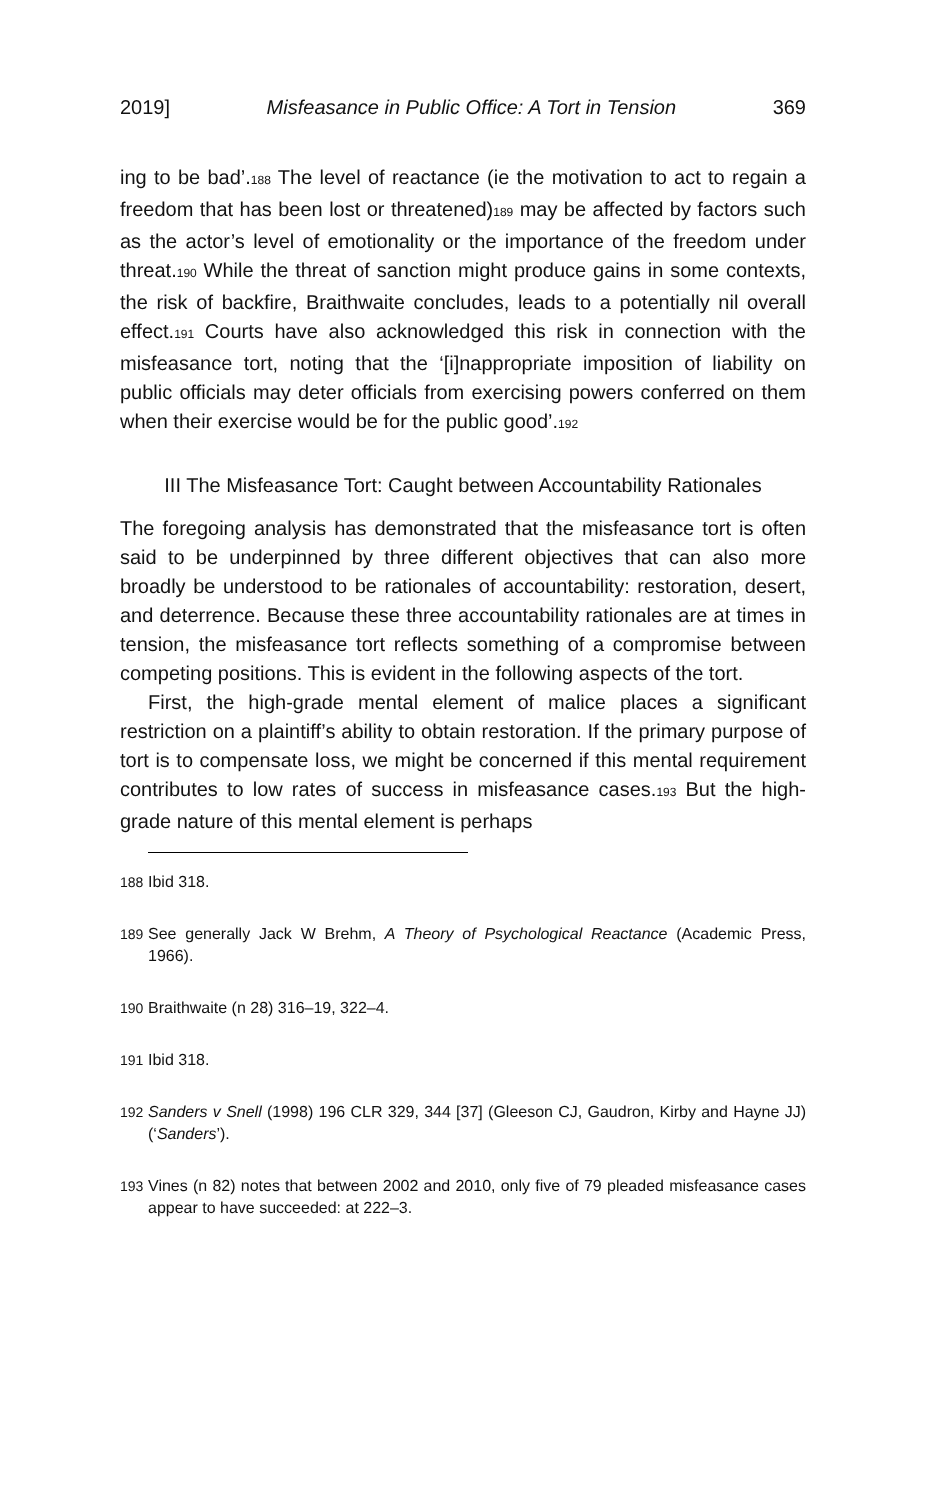2019] Misfeasance in Public Office: A Tort in Tension 369
ing to be bad’.188 The level of reactance (ie the motivation to act to regain a freedom that has been lost or threatened)189 may be affected by factors such as the actor’s level of emotionality or the importance of the freedom under threat.190 While the threat of sanction might produce gains in some contexts, the risk of backfire, Braithwaite concludes, leads to a potentially nil overall effect.191 Courts have also acknowledged this risk in connection with the misfeasance tort, noting that the ‘[i]nappropriate imposition of liability on public officials may deter officials from exercising powers conferred on them when their exercise would be for the public good’.192
III The Misfeasance Tort: Caught between Accountability Rationales
The foregoing analysis has demonstrated that the misfeasance tort is often said to be underpinned by three different objectives that can also more broadly be understood to be rationales of accountability: restoration, desert, and deterrence. Because these three accountability rationales are at times in tension, the misfeasance tort reflects something of a compromise between competing positions. This is evident in the following aspects of the tort.
First, the high-grade mental element of malice places a significant restriction on a plaintiff’s ability to obtain restoration. If the primary purpose of tort is to compensate loss, we might be concerned if this mental requirement contributes to low rates of success in misfeasance cases.193 But the high-grade nature of this mental element is perhaps
188 Ibid 318.
189 See generally Jack W Brehm, A Theory of Psychological Reactance (Academic Press, 1966).
190 Braithwaite (n 28) 316–19, 322–4.
191 Ibid 318.
192 Sanders v Snell (1998) 196 CLR 329, 344 [37] (Gleeson CJ, Gaudron, Kirby and Hayne JJ) (‘Sanders’).
193 Vines (n 82) notes that between 2002 and 2010, only five of 79 pleaded misfeasance cases appear to have succeeded: at 222–3.